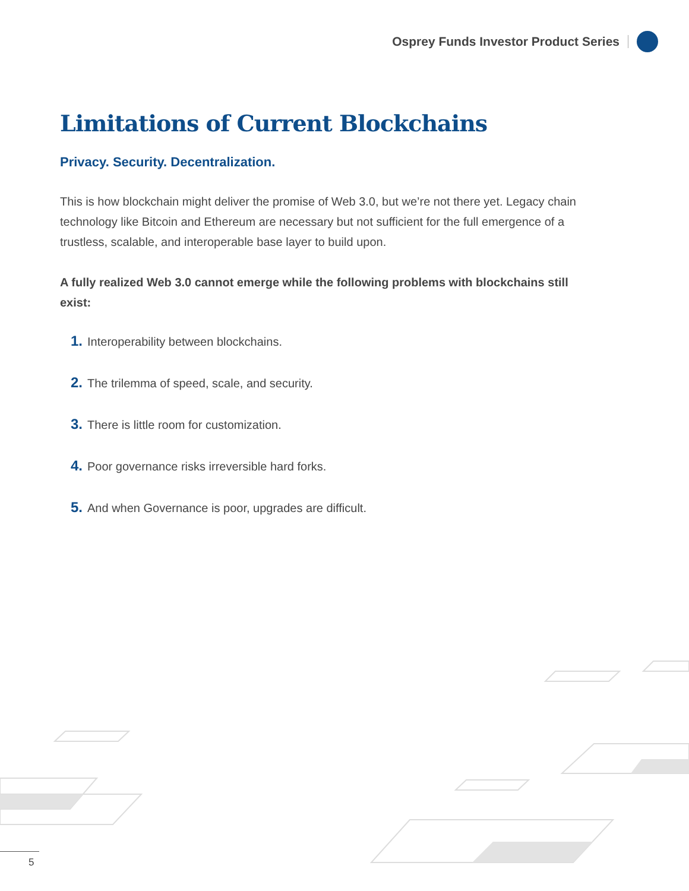Osprey Funds Investor Product Series
Limitations of Current Blockchains
Privacy. Security. Decentralization.
This is how blockchain might deliver the promise of Web 3.0, but we’re not there yet. Legacy chain technology like Bitcoin and Ethereum are necessary but not sufficient for the full emergence of a trustless, scalable, and interoperable base layer to build upon.
A fully realized Web 3.0 cannot emerge while the following problems with blockchains still exist:
1. Interoperability between blockchains.
2. The trilemma of speed, scale, and security.
3. There is little room for customization.
4. Poor governance risks irreversible hard forks.
5. And when Governance is poor, upgrades are difficult.
5